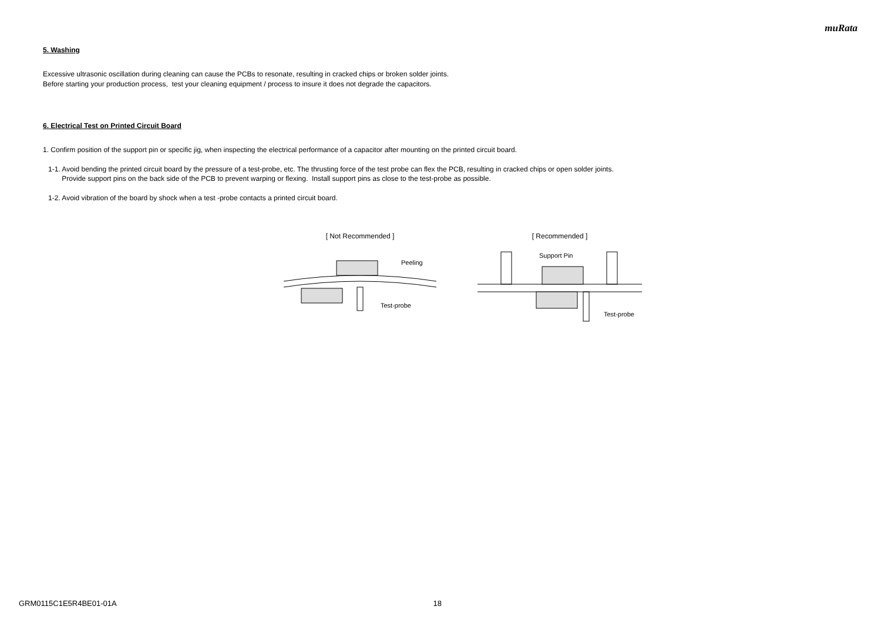muRata
5. Washing
Excessive ultrasonic oscillation during cleaning can cause the PCBs to resonate, resulting in cracked chips or broken solder joints.
Before starting your production process, test your cleaning equipment / process to insure it does not degrade the capacitors.
6. Electrical Test on Printed Circuit Board
1. Confirm position of the support pin or specific jig, when inspecting the electrical performance of a capacitor after mounting on the printed circuit board.
1-1. Avoid bending the printed circuit board by the pressure of a test-probe, etc. The thrusting force of the test probe can flex the PCB, resulting in cracked chips or open solder joints.
Provide support pins on the back side of the PCB to prevent warping or flexing. Install support pins as close to the test-probe as possible.
1-2. Avoid vibration of the board by shock when a test -probe contacts a printed circuit board.
[ Not Recommended ]
Peeling
Test-probe
[ Recommended ]
Support Pin
Test-probe
GRM0115C1E5R4BE01-01A 18